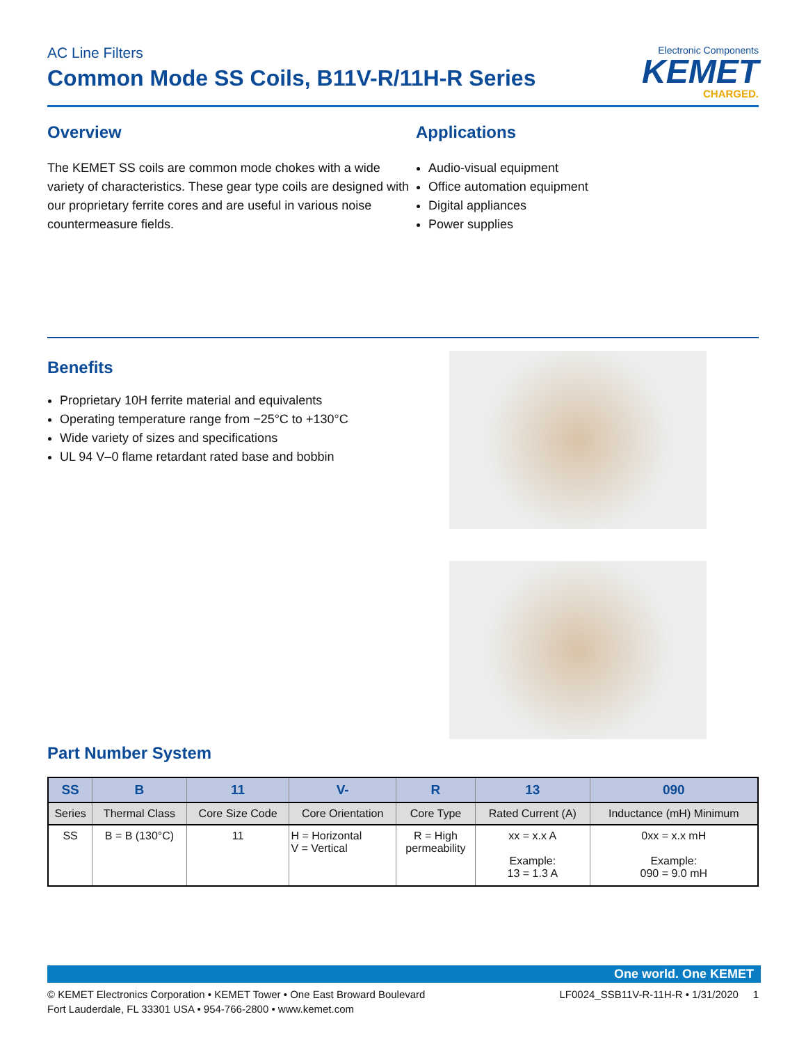AC Line Filters
Common Mode SS Coils, B11V-R/11H-R Series
Electronic Components
KEMET
CHARGED.
Overview
The KEMET SS coils are common mode chokes with a wide variety of characteristics. These gear type coils are designed with our proprietary ferrite cores and are useful in various noise countermeasure fields.
Applications
Audio-visual equipment
Office automation equipment
Digital appliances
Power supplies
Benefits
Proprietary 10H ferrite material and equivalents
Operating temperature range from −25°C to +130°C
Wide variety of sizes and specifications
UL 94 V–0 flame retardant rated base and bobbin
Part Number System
| SS | B | 11 | V- | R | 13 | 090 |
| --- | --- | --- | --- | --- | --- | --- |
| Series | Thermal Class | Core Size Code | Core Orientation | Core Type | Rated Current (A) | Inductance (mH) Minimum |
| SS | B = B (130°C) | 11 | H = Horizontal V = Vertical | R = High permeability | xx = x.x A Example: 13 = 1.3 A | 0xx = x.x mH Example: 090 = 9.0 mH |
One world. One KEMET
© KEMET Electronics Corporation • KEMET Tower • One East Broward Boulevard
Fort Lauderdale, FL 33301 USA • 954-766-2800 • www.kemet.com
LF0024_SSB11V-R-11H-R • 1/31/2020 1